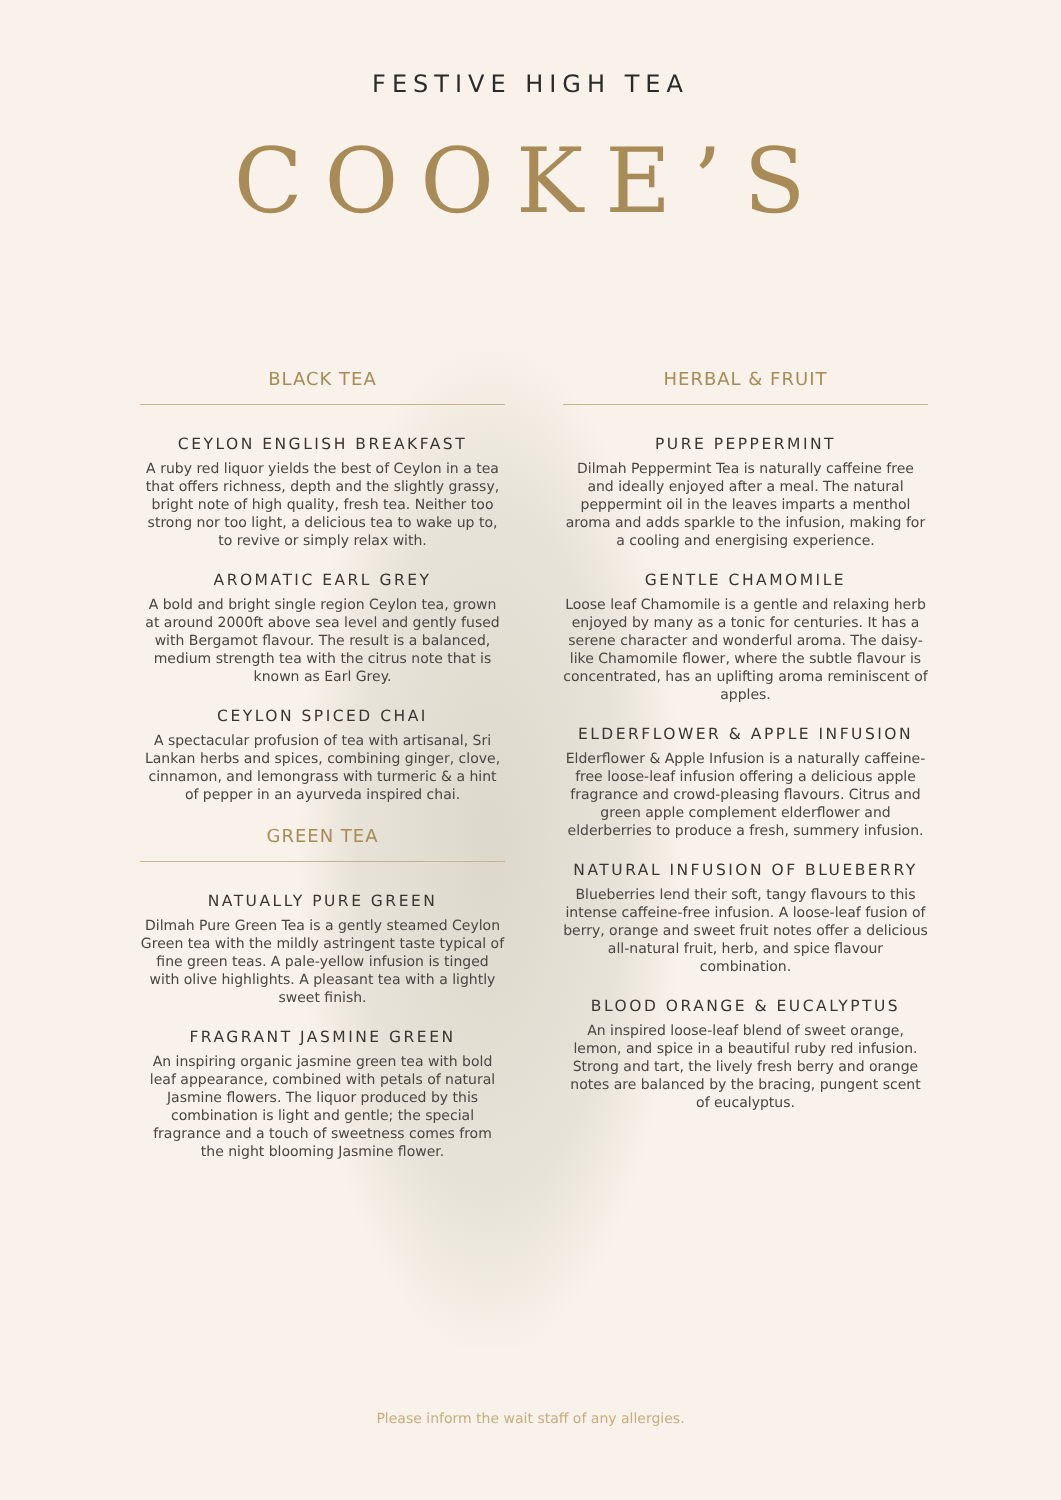FESTIVE HIGH TEA
COOKE’S
BLACK TEA
CEYLON ENGLISH BREAKFAST
A ruby red liquor yields the best of Ceylon in a tea that offers richness, depth and the slightly grassy, bright note of high quality, fresh tea. Neither too strong nor too light, a delicious tea to wake up to, to revive or simply relax with.
AROMATIC EARL GREY
A bold and bright single region Ceylon tea, grown at around 2000ft above sea level and gently fused with Bergamot flavour. The result is a balanced, medium strength tea with the citrus note that is known as Earl Grey.
CEYLON SPICED CHAI
A spectacular profusion of tea with artisanal, Sri Lankan herbs and spices, combining ginger, clove, cinnamon, and lemongrass with turmeric & a hint of pepper in an ayurveda inspired chai.
GREEN TEA
NATUALLY PURE GREEN
Dilmah Pure Green Tea is a gently steamed Ceylon Green tea with the mildly astringent taste typical of fine green teas. A pale-yellow infusion is tinged with olive highlights. A pleasant tea with a lightly sweet finish.
FRAGRANT JASMINE GREEN
An inspiring organic jasmine green tea with bold leaf appearance, combined with petals of natural Jasmine flowers. The liquor produced by this combination is light and gentle; the special fragrance and a touch of sweetness comes from the night blooming Jasmine flower.
HERBAL & FRUIT
PURE PEPPERMINT
Dilmah Peppermint Tea is naturally caffeine free and ideally enjoyed after a meal. The natural peppermint oil in the leaves imparts a menthol aroma and adds sparkle to the infusion, making for a cooling and energising experience.
GENTLE CHAMOMILE
Loose leaf Chamomile is a gentle and relaxing herb enjoyed by many as a tonic for centuries. It has a serene character and wonderful aroma. The daisy-like Chamomile flower, where the subtle flavour is concentrated, has an uplifting aroma reminiscent of apples.
ELDERFLOWER & APPLE INFUSION
Elderflower & Apple Infusion is a naturally caffeine-free loose-leaf infusion offering a delicious apple fragrance and crowd-pleasing flavours. Citrus and green apple complement elderflower and elderberries to produce a fresh, summery infusion.
NATURAL INFUSION OF BLUEBERRY
Blueberries lend their soft, tangy flavours to this intense caffeine-free infusion. A loose-leaf fusion of berry, orange and sweet fruit notes offer a delicious all-natural fruit, herb, and spice flavour combination.
BLOOD ORANGE & EUCALYPTUS
An inspired loose-leaf blend of sweet orange, lemon, and spice in a beautiful ruby red infusion. Strong and tart, the lively fresh berry and orange notes are balanced by the bracing, pungent scent of eucalyptus.
Please inform the wait staff of any allergies.